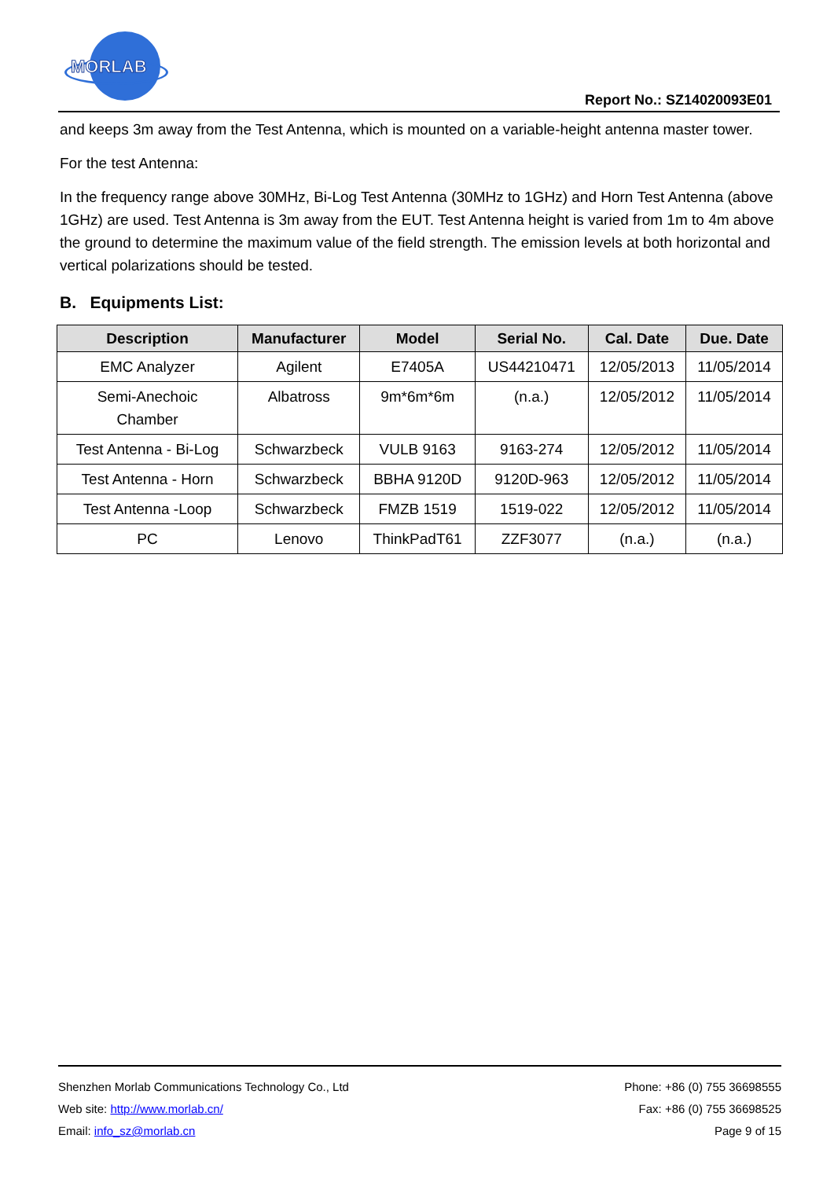MORLAB
Report No.: SZ14020093E01
and keeps 3m away from the Test Antenna, which is mounted on a variable-height antenna master tower.
For the test Antenna:
In the frequency range above 30MHz, Bi-Log Test Antenna (30MHz to 1GHz) and Horn Test Antenna (above 1GHz) are used. Test Antenna is 3m away from the EUT. Test Antenna height is varied from 1m to 4m above the ground to determine the maximum value of the field strength. The emission levels at both horizontal and vertical polarizations should be tested.
B. Equipments List:
| Description | Manufacturer | Model | Serial No. | Cal. Date | Due. Date |
| --- | --- | --- | --- | --- | --- |
| EMC Analyzer | Agilent | E7405A | US44210471 | 12/05/2013 | 11/05/2014 |
| Semi-Anechoic Chamber | Albatross | 9m*6m*6m | (n.a.) | 12/05/2012 | 11/05/2014 |
| Test Antenna - Bi-Log | Schwarzbeck | VULB 9163 | 9163-274 | 12/05/2012 | 11/05/2014 |
| Test Antenna - Horn | Schwarzbeck | BBHA 9120D | 9120D-963 | 12/05/2012 | 11/05/2014 |
| Test Antenna -Loop | Schwarzbeck | FMZB 1519 | 1519-022 | 12/05/2012 | 11/05/2014 |
| PC | Lenovo | ThinkPadT61 | ZZF3077 | (n.a.) | (n.a.) |
Shenzhen Morlab Communications Technology Co., Ltd Phone: +86 (0) 755 36698555
Web site: http://www.morlab.cn/ Fax: +86 (0) 755 36698525
Email: info_sz@morlab.cn Page 9 of 15